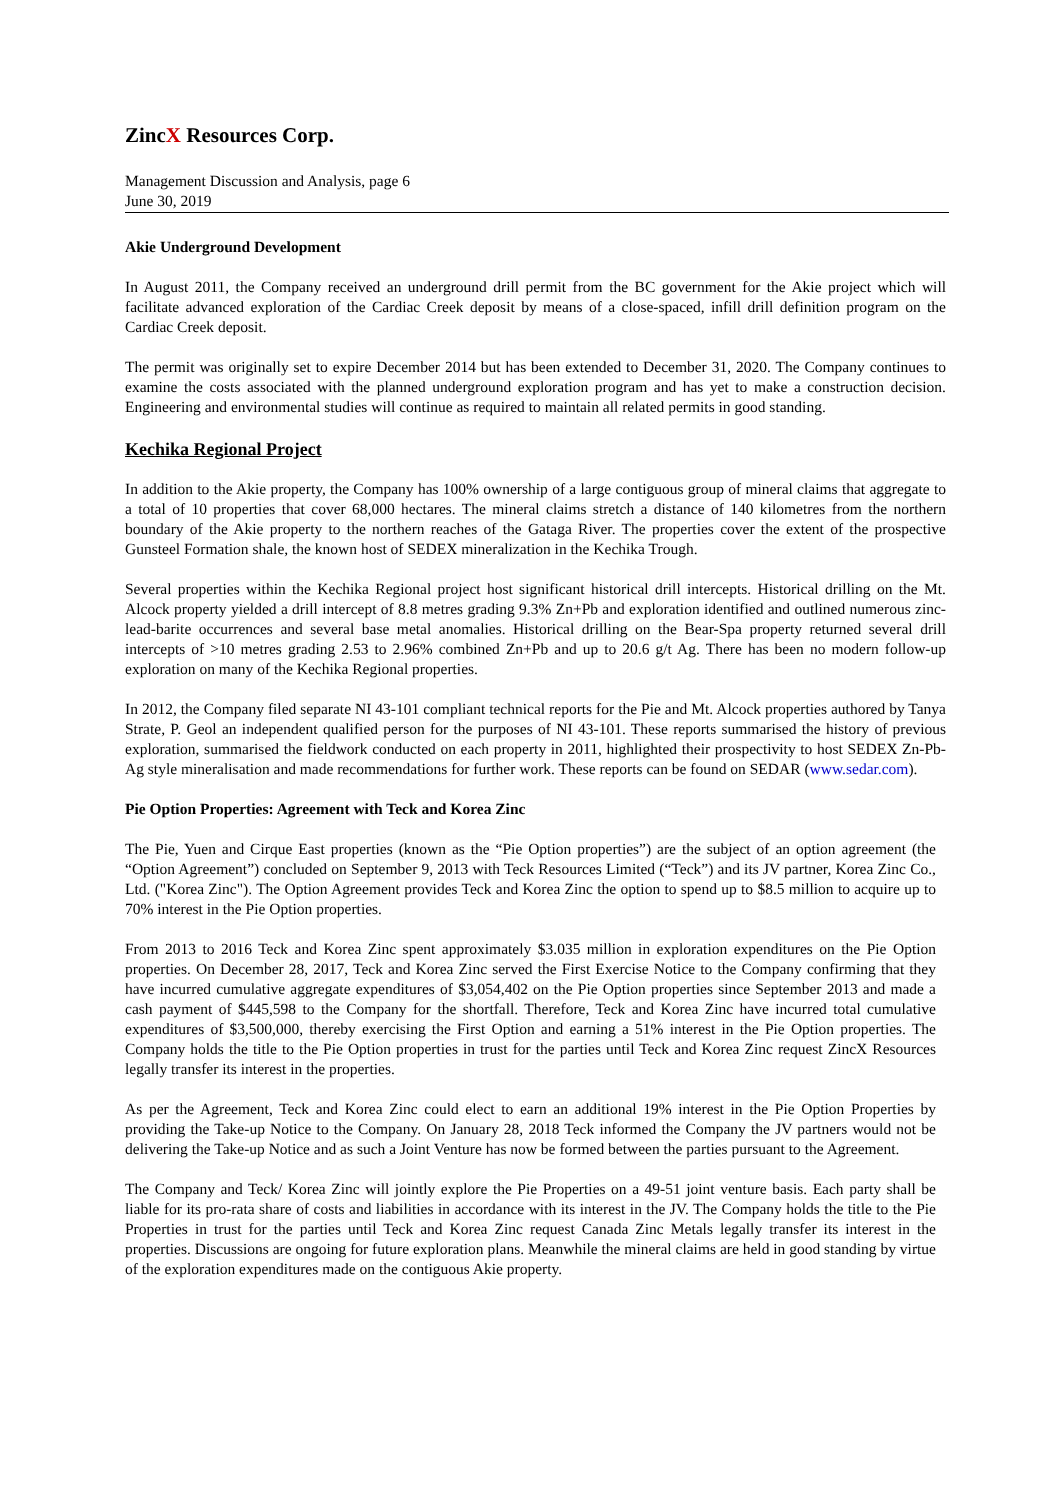ZincX Resources Corp.
Management Discussion and Analysis, page 6
June 30, 2019
Akie Underground Development
In August 2011, the Company received an underground drill permit from the BC government for the Akie project which will facilitate advanced exploration of the Cardiac Creek deposit by means of a close-spaced, infill drill definition program on the Cardiac Creek deposit.
The permit was originally set to expire December 2014 but has been extended to December 31, 2020. The Company continues to examine the costs associated with the planned underground exploration program and has yet to make a construction decision. Engineering and environmental studies will continue as required to maintain all related permits in good standing.
Kechika Regional Project
In addition to the Akie property, the Company has 100% ownership of a large contiguous group of mineral claims that aggregate to a total of 10 properties that cover 68,000 hectares. The mineral claims stretch a distance of 140 kilometres from the northern boundary of the Akie property to the northern reaches of the Gataga River. The properties cover the extent of the prospective Gunsteel Formation shale, the known host of SEDEX mineralization in the Kechika Trough.
Several properties within the Kechika Regional project host significant historical drill intercepts. Historical drilling on the Mt. Alcock property yielded a drill intercept of 8.8 metres grading 9.3% Zn+Pb and exploration identified and outlined numerous zinc-lead-barite occurrences and several base metal anomalies. Historical drilling on the Bear-Spa property returned several drill intercepts of >10 metres grading 2.53 to 2.96% combined Zn+Pb and up to 20.6 g/t Ag. There has been no modern follow-up exploration on many of the Kechika Regional properties.
In 2012, the Company filed separate NI 43-101 compliant technical reports for the Pie and Mt. Alcock properties authored by Tanya Strate, P. Geol an independent qualified person for the purposes of NI 43-101. These reports summarised the history of previous exploration, summarised the fieldwork conducted on each property in 2011, highlighted their prospectivity to host SEDEX Zn-Pb-Ag style mineralisation and made recommendations for further work. These reports can be found on SEDAR (www.sedar.com).
Pie Option Properties: Agreement with Teck and Korea Zinc
The Pie, Yuen and Cirque East properties (known as the “Pie Option properties”) are the subject of an option agreement (the “Option Agreement”) concluded on September 9, 2013 with Teck Resources Limited (“Teck”) and its JV partner, Korea Zinc Co., Ltd. ("Korea Zinc"). The Option Agreement provides Teck and Korea Zinc the option to spend up to $8.5 million to acquire up to 70% interest in the Pie Option properties.
From 2013 to 2016 Teck and Korea Zinc spent approximately $3.035 million in exploration expenditures on the Pie Option properties. On December 28, 2017, Teck and Korea Zinc served the First Exercise Notice to the Company confirming that they have incurred cumulative aggregate expenditures of $3,054,402 on the Pie Option properties since September 2013 and made a cash payment of $445,598 to the Company for the shortfall. Therefore, Teck and Korea Zinc have incurred total cumulative expenditures of $3,500,000, thereby exercising the First Option and earning a 51% interest in the Pie Option properties. The Company holds the title to the Pie Option properties in trust for the parties until Teck and Korea Zinc request ZincX Resources legally transfer its interest in the properties.
As per the Agreement, Teck and Korea Zinc could elect to earn an additional 19% interest in the Pie Option Properties by providing the Take-up Notice to the Company. On January 28, 2018 Teck informed the Company the JV partners would not be delivering the Take-up Notice and as such a Joint Venture has now be formed between the parties pursuant to the Agreement.
The Company and Teck/ Korea Zinc will jointly explore the Pie Properties on a 49-51 joint venture basis. Each party shall be liable for its pro-rata share of costs and liabilities in accordance with its interest in the JV. The Company holds the title to the Pie Properties in trust for the parties until Teck and Korea Zinc request Canada Zinc Metals legally transfer its interest in the properties. Discussions are ongoing for future exploration plans. Meanwhile the mineral claims are held in good standing by virtue of the exploration expenditures made on the contiguous Akie property.